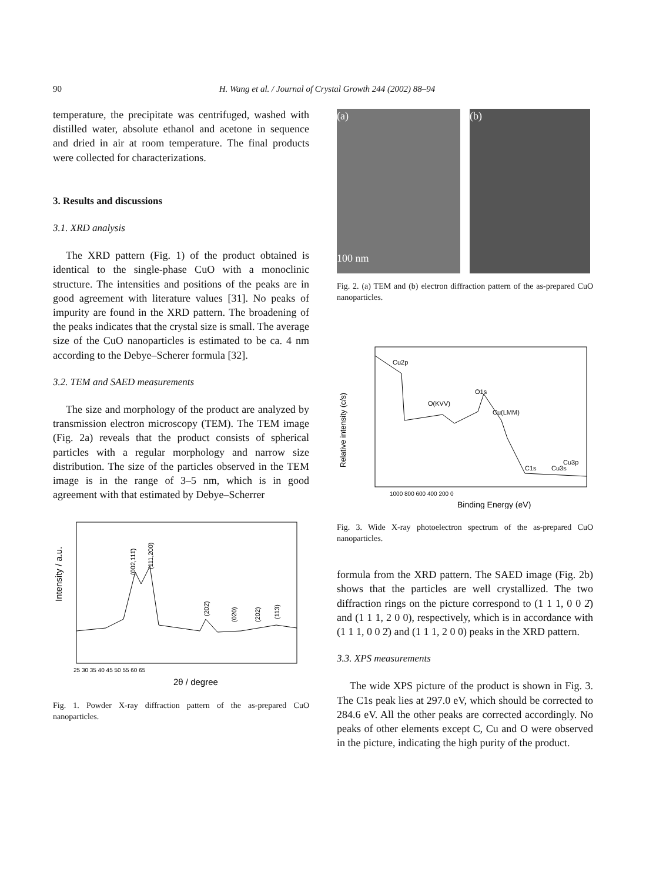90
H. Wang et al. / Journal of Crystal Growth 244 (2002) 88–94
temperature, the precipitate was centrifuged, washed with distilled water, absolute ethanol and acetone in sequence and dried in air at room temperature. The final products were collected for characterizations.
3. Results and discussions
3.1. XRD analysis
The XRD pattern (Fig. 1) of the product obtained is identical to the single-phase CuO with a monoclinic structure. The intensities and positions of the peaks are in good agreement with literature values [31]. No peaks of impurity are found in the XRD pattern. The broadening of the peaks indicates that the crystal size is small. The average size of the CuO nanoparticles is estimated to be ca. 4 nm according to the Debye–Scherer formula [32].
3.2. TEM and SAED measurements
The size and morphology of the product are analyzed by transmission electron microscopy (TEM). The TEM image (Fig. 2a) reveals that the product consists of spherical particles with a regular morphology and narrow size distribution. The size of the particles observed in the TEM image is in the range of 3–5 nm, which is in good agreement with that estimated by Debye–Scherrer
Intensity / a.u.
(002,111̄)
(111,200)
(202̄)
(020)
(202)
(113)
25 30 35 40 45 50 55 60 65
2θ / degree
Fig. 1. Powder X-ray diffraction pattern of the as-prepared CuO nanoparticles.
(a)
100 nm
(b)
Fig. 2. (a) TEM and (b) electron diffraction pattern of the as-prepared CuO nanoparticles.
Relative intensity (c/s)
Cu2p
O1s
O(KVV)
Cu(LMM)
C1s
Cu3s
Cu3p
1000 800 600 400 200 0
Binding Energy (eV)
Fig. 3. Wide X-ray photoelectron spectrum of the as-prepared CuO nanoparticles.
formula from the XRD pattern. The SAED image (Fig. 2b) shows that the particles are well crystallized. The two diffraction rings on the picture correspond to (1 1 1, 0 0 2̄) and (1 1 1, 2 0 0), respectively, which is in accordance with (1 1 1, 0 0 2̄) and (1 1 1, 2 0 0) peaks in the XRD pattern.
3.3. XPS measurements
The wide XPS picture of the product is shown in Fig. 3. The C1s peak lies at 297.0 eV, which should be corrected to 284.6 eV. All the other peaks are corrected accordingly. No peaks of other elements except C, Cu and O were observed in the picture, indicating the high purity of the product.